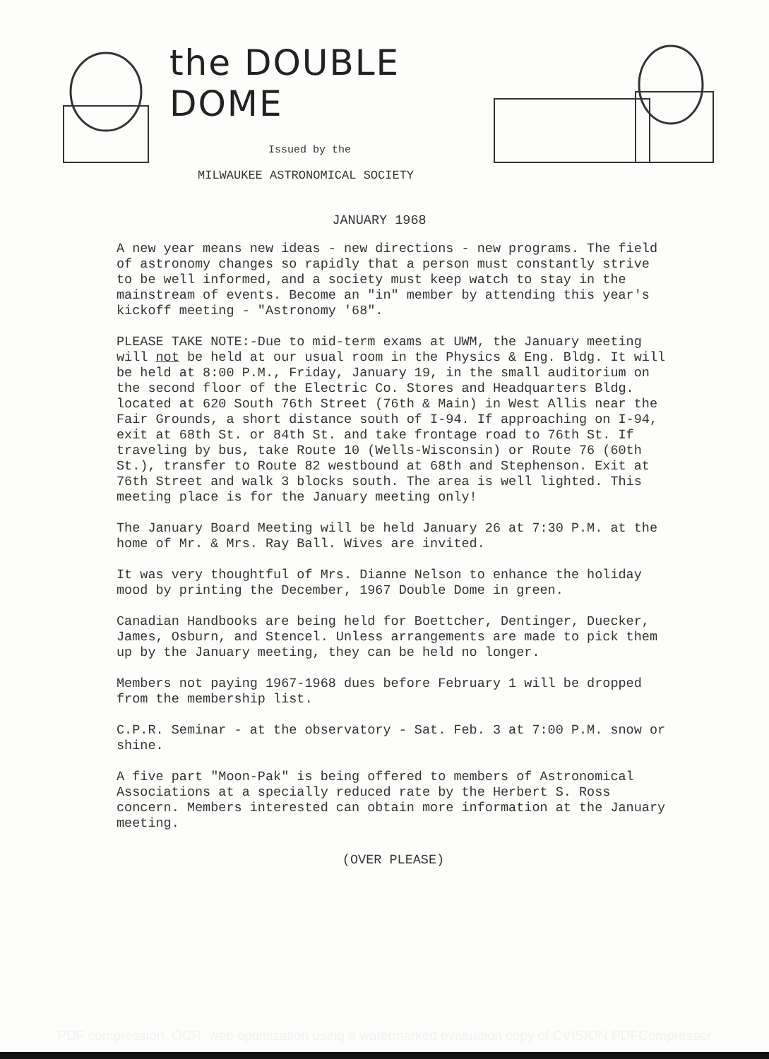the DOUBLE DOME
Issued by the
MILWAUKEE ASTRONOMICAL SOCIETY
JANUARY 1968
A new year means new ideas - new directions - new programs. The field of astronomy changes so rapidly that a person must constantly strive to be well informed, and a society must keep watch to stay in the mainstream of events. Become an "in" member by attending this year's kickoff meeting - "Astronomy '68".
PLEASE TAKE NOTE:-Due to mid-term exams at UWM, the January meeting will not be held at our usual room in the Physics & Eng. Bldg. It will be held at 8:00 P.M., Friday, January 19, in the small auditorium on the second floor of the Electric Co. Stores and Headquarters Bldg. located at 620 South 76th Street (76th & Main) in West Allis near the Fair Grounds, a short distance south of I-94. If approaching on I-94, exit at 68th St. or 84th St. and take frontage road to 76th St. If traveling by bus, take Route 10 (Wells-Wisconsin) or Route 76 (60th St.), transfer to Route 82 westbound at 68th and Stephenson. Exit at 76th Street and walk 3 blocks south. The area is well lighted. This meeting place is for the January meeting only!
The January Board Meeting will be held January 26 at 7:30 P.M. at the home of Mr. & Mrs. Ray Ball. Wives are invited.
It was very thoughtful of Mrs. Dianne Nelson to enhance the holiday mood by printing the December, 1967 Double Dome in green.
Canadian Handbooks are being held for Boettcher, Dentinger, Duecker, James, Osburn, and Stencel. Unless arrangements are made to pick them up by the January meeting, they can be held no longer.
Members not paying 1967-1968 dues before February 1 will be dropped from the membership list.
C.P.R. Seminar - at the observatory - Sat. Feb. 3 at 7:00 P.M. snow or shine.
A five part "Moon-Pak" is being offered to members of Astronomical Associations at a specially reduced rate by the Herbert S. Ross concern. Members interested can obtain more information at the January meeting.
(OVER PLEASE)
PDF compression, OCR, web optimization using a watermarked evaluation copy of CVISION PDFCompressor